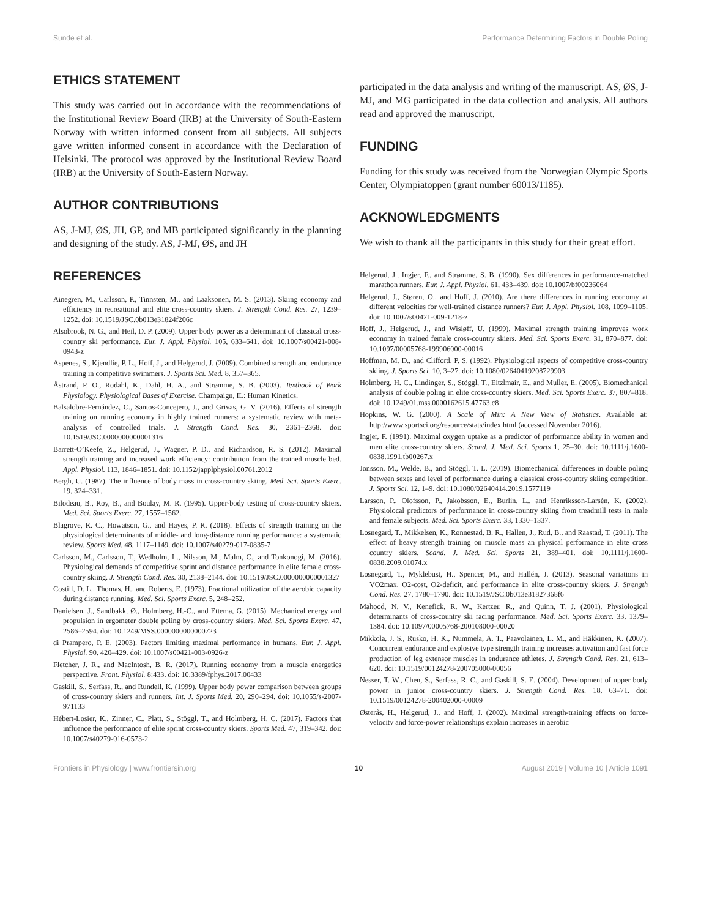Sunde et al. Performance Determining Factors in Double Poling
ETHICS STATEMENT
This study was carried out in accordance with the recommendations of the Institutional Review Board (IRB) at the University of South-Eastern Norway with written informed consent from all subjects. All subjects gave written informed consent in accordance with the Declaration of Helsinki. The protocol was approved by the Institutional Review Board (IRB) at the University of South-Eastern Norway.
AUTHOR CONTRIBUTIONS
AS, J-MJ, ØS, JH, GP, and MB participated significantly in the planning and designing of the study. AS, J-MJ, ØS, and JH
participated in the data analysis and writing of the manuscript. AS, ØS, J-MJ, and MG participated in the data collection and analysis. All authors read and approved the manuscript.
FUNDING
Funding for this study was received from the Norwegian Olympic Sports Center, Olympiatoppen (grant number 60013/1185).
ACKNOWLEDGMENTS
We wish to thank all the participants in this study for their great effort.
REFERENCES
Ainegren, M., Carlsson, P., Tinnsten, M., and Laaksonen, M. S. (2013). Skiing economy and efficiency in recreational and elite cross-country skiers. J. Strength Cond. Res. 27, 1239–1252. doi: 10.1519/JSC.0b013e31824f206c
Alsobrook, N. G., and Heil, D. P. (2009). Upper body power as a determinant of classical cross-country ski performance. Eur. J. Appl. Physiol. 105, 633–641. doi: 10.1007/s00421-008-0943-z
Aspenes, S., Kjendlie, P. L., Hoff, J., and Helgerud, J. (2009). Combined strength and endurance training in competitive swimmers. J. Sports Sci. Med. 8, 357–365.
Åstrand, P. O., Rodahl, K., Dahl, H. A., and Strømme, S. B. (2003). Textbook of Work Physiology. Physiological Bases of Exercise. Champaign, IL: Human Kinetics.
Balsalobre-Fernández, C., Santos-Concejero, J., and Grivas, G. V. (2016). Effects of strength training on running economy in highly trained runners: a systematic review with meta-analysis of controlled trials. J. Strength Cond. Res. 30, 2361–2368. doi: 10.1519/JSC.0000000000001316
Barrett-O’Keefe, Z., Helgerud, J., Wagner, P. D., and Richardson, R. S. (2012). Maximal strength training and increased work efficiency: contribution from the trained muscle bed. Appl. Physiol. 113, 1846–1851. doi: 10.1152/japplphysiol.00761.2012
Bergh, U. (1987). The influence of body mass in cross-country skiing. Med. Sci. Sports Exerc. 19, 324–331.
Bilodeau, B., Roy, B., and Boulay, M. R. (1995). Upper-body testing of cross-country skiers. Med. Sci. Sports Exerc. 27, 1557–1562.
Blagrove, R. C., Howatson, G., and Hayes, P. R. (2018). Effects of strength training on the physiological determinants of middle- and long-distance running performance: a systematic review. Sports Med. 48, 1117–1149. doi: 10.1007/s40279-017-0835-7
Carlsson, M., Carlsson, T., Wedholm, L., Nilsson, M., Malm, C., and Tonkonogi, M. (2016). Physiological demands of competitive sprint and distance performance in elite female cross-country skiing. J. Strength Cond. Res. 30, 2138–2144. doi: 10.1519/JSC.0000000000001327
Costill, D. L., Thomas, H., and Roberts, E. (1973). Fractional utilization of the aerobic capacity during distance running. Med. Sci. Sports Exerc. 5, 248–252.
Danielsen, J., Sandbakk, Ø., Holmberg, H.-C., and Ettema, G. (2015). Mechanical energy and propulsion in ergometer double poling by cross-country skiers. Med. Sci. Sports Exerc. 47, 2586–2594. doi: 10.1249/MSS.0000000000000723
di Prampero, P. E. (2003). Factors limiting maximal performance in humans. Eur. J. Appl. Physiol. 90, 420–429. doi: 10.1007/s00421-003-0926-z
Fletcher, J. R., and MacIntosh, B. R. (2017). Running economy from a muscle energetics perspective. Front. Physiol. 8:433. doi: 10.3389/fphys.2017.00433
Gaskill, S., Serfass, R., and Rundell, K. (1999). Upper body power comparison between groups of cross-country skiers and runners. Int. J. Sports Med. 20, 290–294. doi: 10.1055/s-2007-971133
Hébert-Losier, K., Zinner, C., Platt, S., Stöggl, T., and Holmberg, H. C. (2017). Factors that influence the performance of elite sprint cross-country skiers. Sports Med. 47, 319–342. doi: 10.1007/s40279-016-0573-2
Helgerud, J., Ingjer, F., and Strømme, S. B. (1990). Sex differences in performance-matched marathon runners. Eur. J. Appl. Physiol. 61, 433–439. doi: 10.1007/bf00236064
Helgerud, J., Støren, O., and Hoff, J. (2010). Are there differences in running economy at different velocities for well-trained distance runners? Eur. J. Appl. Physiol. 108, 1099–1105. doi: 10.1007/s00421-009-1218-z
Hoff, J., Helgerud, J., and Wisløff, U. (1999). Maximal strength training improves work economy in trained female cross-country skiers. Med. Sci. Sports Exerc. 31, 870–877. doi: 10.1097/00005768-199906000-00016
Hoffman, M. D., and Clifford, P. S. (1992). Physiological aspects of competitive cross-country skiing. J. Sports Sci. 10, 3–27. doi: 10.1080/02640419208729903
Holmberg, H. C., Lindinger, S., Stöggl, T., Eitzlmair, E., and Muller, E. (2005). Biomechanical analysis of double poling in elite cross-country skiers. Med. Sci. Sports Exerc. 37, 807–818. doi: 10.1249/01.mss.0000162615.47763.c8
Hopkins, W. G. (2000). A Scale of Min: A New View of Statistics. Available at: http://www.sportsci.org/resource/stats/index.html (accessed November 2016).
Ingjer, F. (1991). Maximal oxygen uptake as a predictor of performance ability in women and men elite cross-country skiers. Scand. J. Med. Sci. Sports 1, 25–30. doi: 10.1111/j.1600-0838.1991.tb00267.x
Jonsson, M., Welde, B., and Stöggl, T. L. (2019). Biomechanical differences in double poling between sexes and level of performance during a classical cross-country skiing competition. J. Sports Sci. 12, 1–9. doi: 10.1080/02640414.2019.1577119
Larsson, P., Olofsson, P., Jakobsson, E., Burlin, L., and Henriksson-Larsèn, K. (2002). Physiolocal predictors of performance in cross-country skiing from treadmill tests in male and female subjects. Med. Sci. Sports Exerc. 33, 1330–1337.
Losnegard, T., Mikkelsen, K., Rønnestad, B. R., Hallen, J., Rud, B., and Raastad, T. (2011). The effect of heavy strength training on muscle mass an physical performance in elite cross country skiers. Scand. J. Med. Sci. Sports 21, 389–401. doi: 10.1111/j.1600-0838.2009.01074.x
Losnegard, T., Myklebust, H., Spencer, M., and Hallén, J. (2013). Seasonal variations in VO2max, O2-cost, O2-deficit, and performance in elite cross-country skiers. J. Strength Cond. Res. 27, 1780–1790. doi: 10.1519/JSC.0b013e31827368f6
Mahood, N. V., Kenefick, R. W., Kertzer, R., and Quinn, T. J. (2001). Physiological determinants of cross-country ski racing performance. Med. Sci. Sports Exerc. 33, 1379–1384. doi: 10.1097/00005768-200108000-00020
Mikkola, J. S., Rusko, H. K., Nummela, A. T., Paavolainen, L. M., and Häkkinen, K. (2007). Concurrent endurance and explosive type strength training increases activation and fast force production of leg extensor muscles in endurance athletes. J. Strength Cond. Res. 21, 613–620. doi: 10.1519/00124278-200705000-00056
Nesser, T. W., Chen, S., Serfass, R. C., and Gaskill, S. E. (2004). Development of upper body power in junior cross-country skiers. J. Strength Cond. Res. 18, 63–71. doi: 10.1519/00124278-200402000-00009
Østerås, H., Helgerud, J., and Hoff, J. (2002). Maximal strength-training effects on force-velocity and force-power relationships explain increases in aerobic
Frontiers in Physiology | www.frontiersin.org 10 August 2019 | Volume 10 | Article 1091